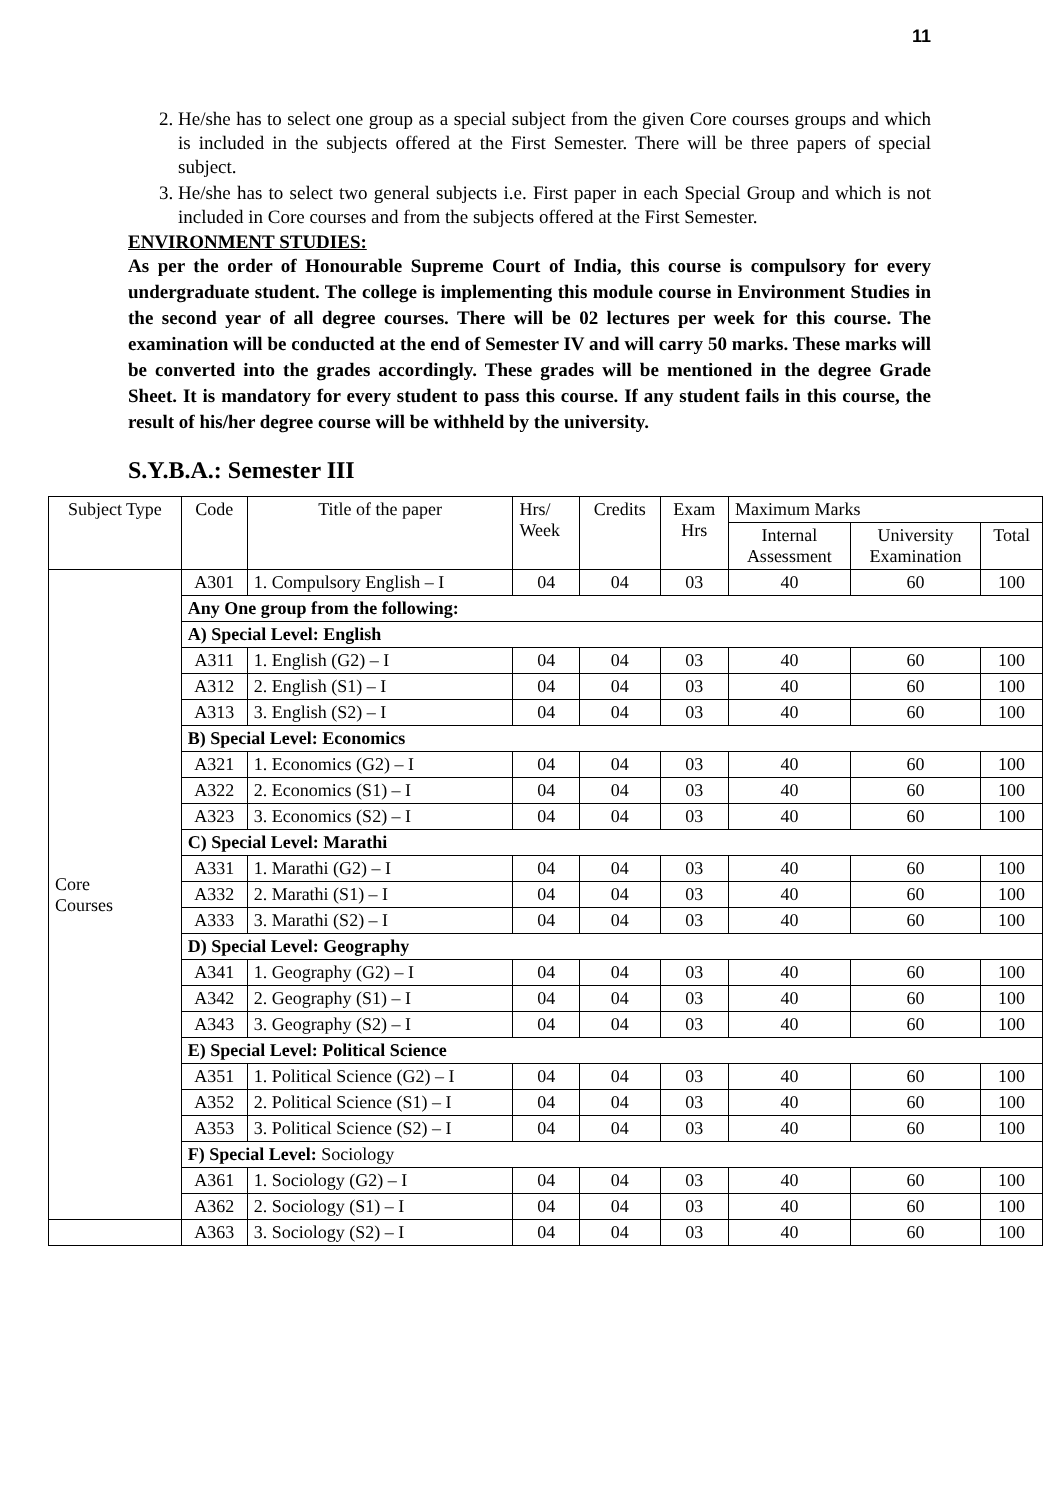11
2. He/she has to select one group as a special subject from the given Core courses groups and which is included in the subjects offered at the First Semester. There will be three papers of special subject.
3. He/she has to select two general subjects i.e. First paper in each Special Group and which is not included in Core courses and from the subjects offered at the First Semester.
ENVIRONMENT STUDIES:
As per the order of Honourable Supreme Court of India, this course is compulsory for every undergraduate student. The college is implementing this module course in Environment Studies in the second year of all degree courses. There will be 02 lectures per week for this course. The examination will be conducted at the end of Semester IV and will carry 50 marks. These marks will be converted into the grades accordingly. These grades will be mentioned in the degree Grade Sheet. It is mandatory for every student to pass this course. If any student fails in this course, the result of his/her degree course will be withheld by the university.
S.Y.B.A.: Semester III
| Subject Type | Code | Title of the paper | Hrs/ Week | Credits | Exam Hrs | Maximum Marks | | |
| --- | --- | --- | --- | --- | --- | --- | --- | --- |
| | | | | | | Internal Assessment | University Examination | Total |
| Core Courses | A301 | 1. Compulsory English – I | 04 | 04 | 03 | 40 | 60 | 100 |
| | Any One group from the following: | | | | | | | |
| | A) Special Level: English | | | | | | | |
| | A311 | 1. English (G2) – I | 04 | 04 | 03 | 40 | 60 | 100 |
| | A312 | 2. English (S1) – I | 04 | 04 | 03 | 40 | 60 | 100 |
| | A313 | 3. English (S2) – I | 04 | 04 | 03 | 40 | 60 | 100 |
| | B) Special Level: Economics | | | | | | | |
| | A321 | 1. Economics (G2) – I | 04 | 04 | 03 | 40 | 60 | 100 |
| | A322 | 2. Economics (S1) – I | 04 | 04 | 03 | 40 | 60 | 100 |
| | A323 | 3. Economics (S2) – I | 04 | 04 | 03 | 40 | 60 | 100 |
| | C) Special Level: Marathi | | | | | | | |
| | A331 | 1. Marathi (G2) – I | 04 | 04 | 03 | 40 | 60 | 100 |
| | A332 | 2. Marathi (S1) – I | 04 | 04 | 03 | 40 | 60 | 100 |
| | A333 | 3. Marathi (S2) – I | 04 | 04 | 03 | 40 | 60 | 100 |
| | D) Special Level: Geography | | | | | | | |
| | A341 | 1. Geography (G2) – I | 04 | 04 | 03 | 40 | 60 | 100 |
| | A342 | 2. Geography (S1) – I | 04 | 04 | 03 | 40 | 60 | 100 |
| | A343 | 3. Geography (S2) – I | 04 | 04 | 03 | 40 | 60 | 100 |
| | E) Special Level: Political Science | | | | | | | |
| | A351 | 1. Political Science (G2) – I | 04 | 04 | 03 | 40 | 60 | 100 |
| | A352 | 2. Political Science (S1) – I | 04 | 04 | 03 | 40 | 60 | 100 |
| | A353 | 3. Political Science (S2) – I | 04 | 04 | 03 | 40 | 60 | 100 |
| | F) Special Level: Sociology | | | | | | | |
| | A361 | 1. Sociology (G2) – I | 04 | 04 | 03 | 40 | 60 | 100 |
| | A362 | 2. Sociology (S1) – I | 04 | 04 | 03 | 40 | 60 | 100 |
| | A363 | 3. Sociology (S2) – I | 04 | 04 | 03 | 40 | 60 | 100 |